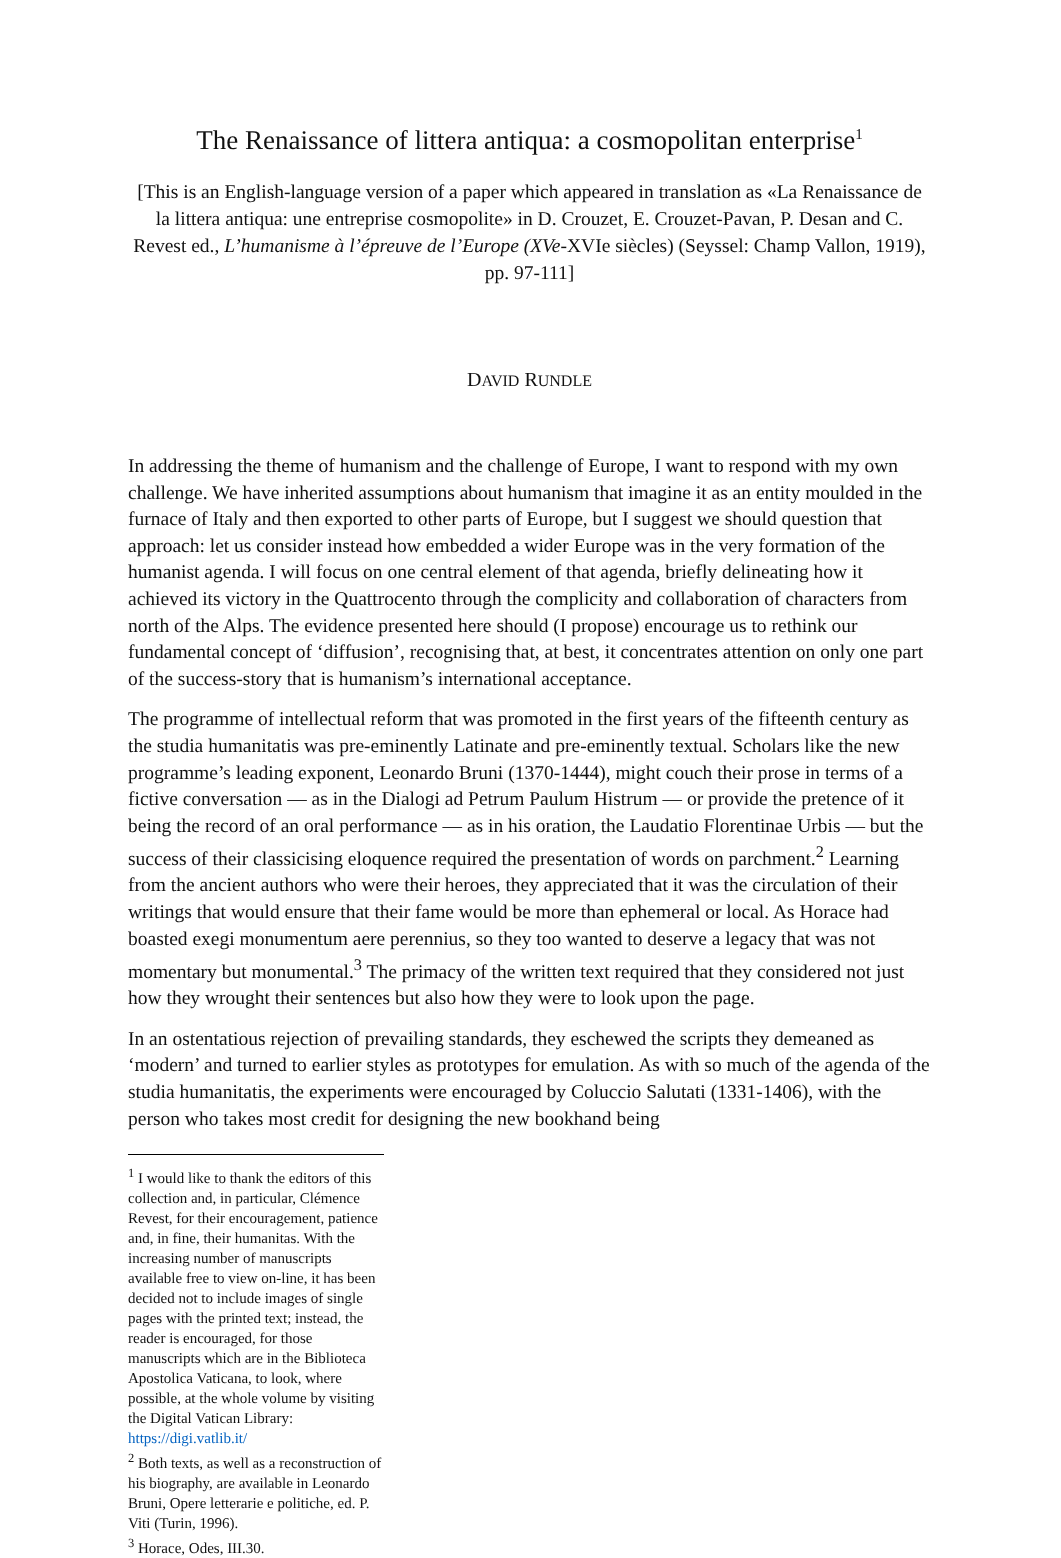The Renaissance of littera antiqua: a cosmopolitan enterprise<sup>1</sup>
[This is an English-language version of a paper which appeared in translation as «La Renaissance de la littera antiqua: une entreprise cosmopolite» in D. Crouzet, E. Crouzet-Pavan, P. Desan and C. Revest ed., L’humanisme à l’épreuve de l’Europe (XVe-XVIe siècles) (Seyssel: Champ Vallon, 1919), pp. 97-111]
DAVID RUNDLE
In addressing the theme of humanism and the challenge of Europe, I want to respond with my own challenge. We have inherited assumptions about humanism that imagine it as an entity moulded in the furnace of Italy and then exported to other parts of Europe, but I suggest we should question that approach: let us consider instead how embedded a wider Europe was in the very formation of the humanist agenda. I will focus on one central element of that agenda, briefly delineating how it achieved its victory in the Quattrocento through the complicity and collaboration of characters from north of the Alps. The evidence presented here should (I propose) encourage us to rethink our fundamental concept of ‘diffusion’, recognising that, at best, it concentrates attention on only one part of the success-story that is humanism’s international acceptance.
The programme of intellectual reform that was promoted in the first years of the fifteenth century as the studia humanitatis was pre-eminently Latinate and pre-eminently textual. Scholars like the new programme’s leading exponent, Leonardo Bruni (1370-1444), might couch their prose in terms of a fictive conversation — as in the Dialogi ad Petrum Paulum Histrum — or provide the pretence of it being the record of an oral performance — as in his oration, the Laudatio Florentinae Urbis — but the success of their classicising eloquence required the presentation of words on parchment.<sup>2</sup> Learning from the ancient authors who were their heroes, they appreciated that it was the circulation of their writings that would ensure that their fame would be more than ephemeral or local. As Horace had boasted exegi monumentum aere perennius, so they too wanted to deserve a legacy that was not momentary but monumental.<sup>3</sup> The primacy of the written text required that they considered not just how they wrought their sentences but also how they were to look upon the page.
In an ostentatious rejection of prevailing standards, they eschewed the scripts they demeaned as ‘modern’ and turned to earlier styles as prototypes for emulation. As with so much of the agenda of the studia humanitatis, the experiments were encouraged by Coluccio Salutati (1331-1406), with the person who takes most credit for designing the new bookhand being
<sup>1</sup> I would like to thank the editors of this collection and, in particular, Clémence Revest, for their encouragement, patience and, in fine, their humanitas. With the increasing number of manuscripts available free to view on-line, it has been decided not to include images of single pages with the printed text; instead, the reader is encouraged, for those manuscripts which are in the Biblioteca Apostolica Vaticana, to look, where possible, at the whole volume by visiting the Digital Vatican Library: https://digi.vatlib.it/
<sup>2</sup> Both texts, as well as a reconstruction of his biography, are available in Leonardo Bruni, Opere letterarie e politiche, ed. P. Viti (Turin, 1996).
<sup>3</sup> Horace, Odes, III.30.